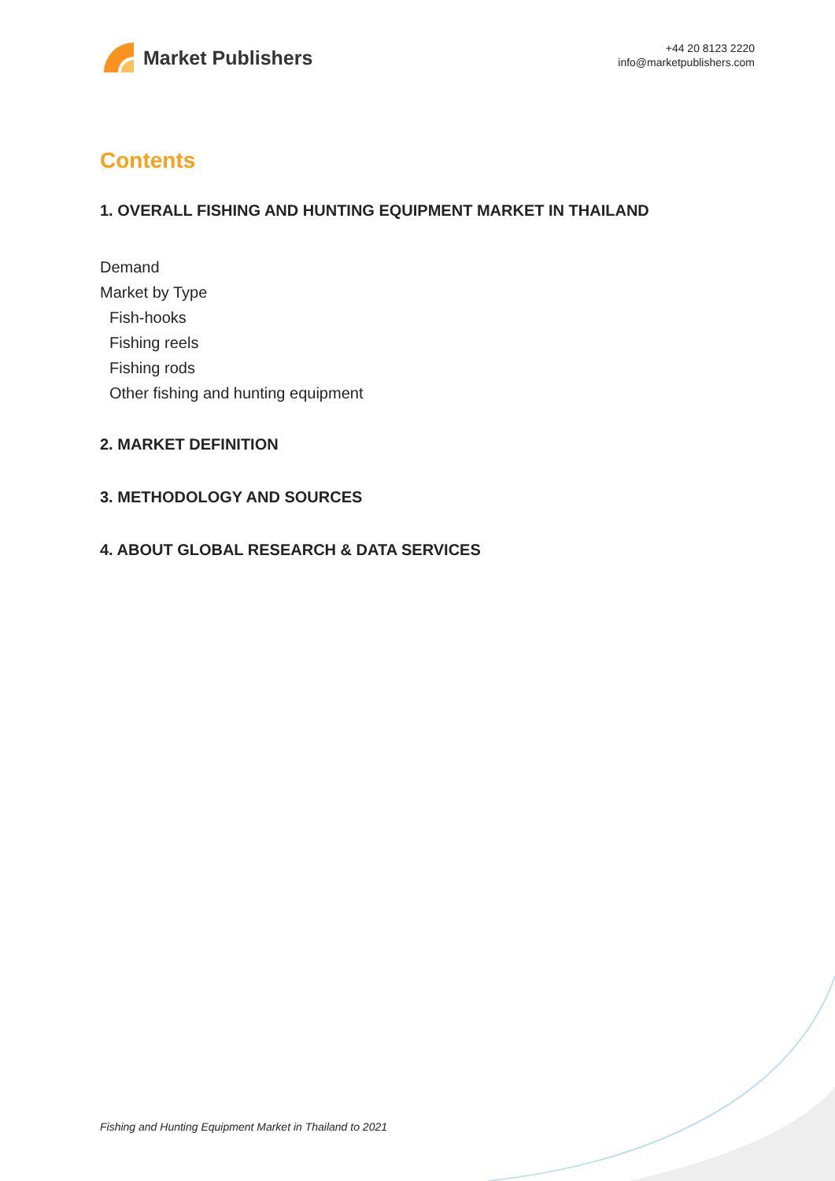Market Publishers
+44 20 8123 2220
info@marketpublishers.com
Contents
1. OVERALL FISHING AND HUNTING EQUIPMENT MARKET IN THAILAND
Demand
Market by Type
Fish-hooks
Fishing reels
Fishing rods
Other fishing and hunting equipment
2. MARKET DEFINITION
3. METHODOLOGY AND SOURCES
4. ABOUT GLOBAL RESEARCH & DATA SERVICES
Fishing and Hunting Equipment Market in Thailand to 2021